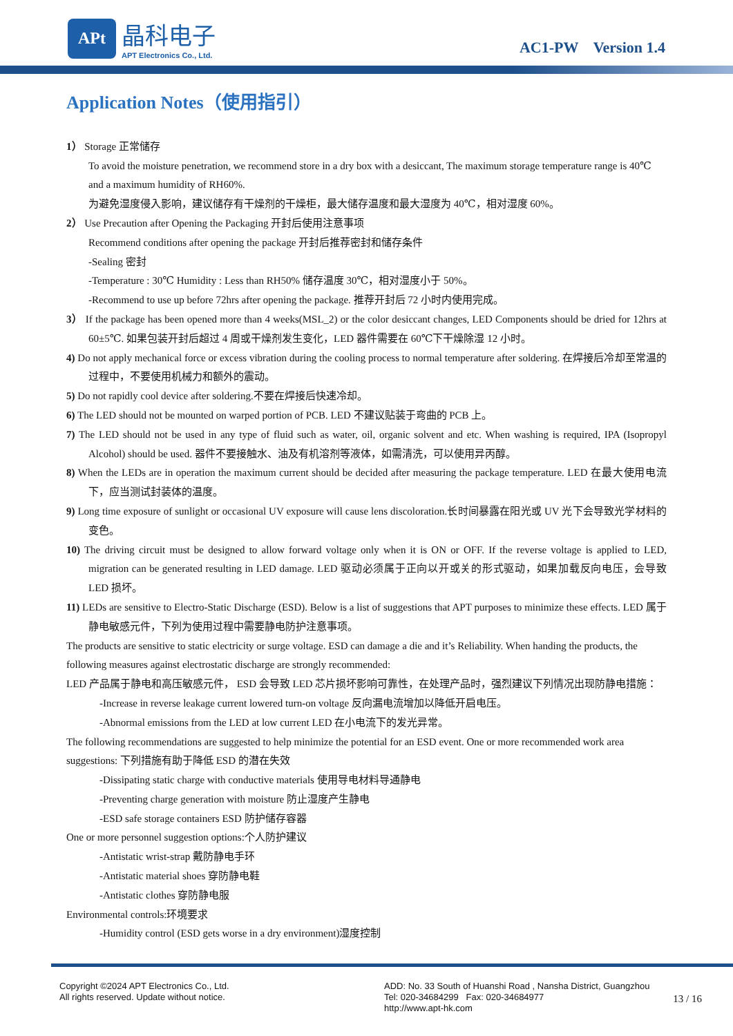APt
晶科电子
APT Electronics Co., Ltd.
AC1-PW Version 1.4
Application Notes（使用指引）
1） Storage 正常储存
To avoid the moisture penetration, we recommend store in a dry box with a desiccant, The maximum storage temperature range is 40℃ and a maximum humidity of RH60%.
为避免湿度侵入影响，建议储存有干燥剂的干燥柜，最大储存温度和最大湿度为 40℃，相对湿度 60%。
2） Use Precaution after Opening the Packaging 开封后使用注意事项
Recommend conditions after opening the package 开封后推荐密封和储存条件
-Sealing 密封
-Temperature : 30℃ Humidity : Less than RH50% 储存温度 30℃，相对湿度小于 50%。
-Recommend to use up before 72hrs after opening the package. 推荐开封后 72 小时内使用完成。
3） If the package has been opened more than 4 weeks(MSL_2) or the color desiccant changes, LED Components should be dried for 12hrs at 60±5℃. 如果包装开封后超过 4 周或干燥剂发生变化，LED 器件需要在 60℃下干燥除湿 12 小时。
4) Do not apply mechanical force or excess vibration during the cooling process to normal temperature after soldering. 在焊接后冷却至常温的过程中，不要使用机械力和额外的震动。
5) Do not rapidly cool device after soldering.不要在焊接后快速冷却。
6) The LED should not be mounted on warped portion of PCB. LED 不建议贴装于弯曲的 PCB 上。
7) The LED should not be used in any type of fluid such as water, oil, organic solvent and etc. When washing is required, IPA (Isopropyl Alcohol) should be used. 器件不要接触水、油及有机溶剂等液体，如需清洗，可以使用异丙醇。
8) When the LEDs are in operation the maximum current should be decided after measuring the package temperature. LED 在最大使用电流下，应当测试封装体的温度。
9) Long time exposure of sunlight or occasional UV exposure will cause lens discoloration.长时间暴露在阳光或 UV 光下会导致光学材料的变色。
10) The driving circuit must be designed to allow forward voltage only when it is ON or OFF. If the reverse voltage is applied to LED, migration can be generated resulting in LED damage. LED 驱动必须属于正向以开或关的形式驱动，如果加载反向电压，会导致 LED 损坏。
11) LEDs are sensitive to Electro-Static Discharge (ESD). Below is a list of suggestions that APT purposes to minimize these effects. LED 属于静电敏感元件，下列为使用过程中需要静电防护注意事项。
The products are sensitive to static electricity or surge voltage. ESD can damage a die and it’s Reliability. When handing the products, the following measures against electrostatic discharge are strongly recommended:
LED 产品属于静电和高压敏感元件， ESD 会导致 LED 芯片损坏影响可靠性，在处理产品时，强烈建议下列情况出现防静电措施：
-Increase in reverse leakage current lowered turn-on voltage 反向漏电流增加以降低开启电压。
-Abnormal emissions from the LED at low current LED 在小电流下的发光异常。
The following recommendations are suggested to help minimize the potential for an ESD event. One or more recommended work area suggestions: 下列措施有助于降低 ESD 的潜在失效
-Dissipating static charge with conductive materials 使用导电材料导通静电
-Preventing charge generation with moisture 防止湿度产生静电
-ESD safe storage containers ESD 防护储存容器
One or more personnel suggestion options:个人防护建议
-Antistatic wrist-strap 戴防静电手环
-Antistatic material shoes 穿防静电鞋
-Antistatic clothes 穿防静电服
Environmental controls:环境要求
-Humidity control (ESD gets worse in a dry environment)湿度控制
Copyright ©2024 APT Electronics Co., Ltd.
All rights reserved. Update without notice.
ADD: No. 33 South of Huanshi Road , Nansha District, Guangzhou
Tel: 020-34684299 Fax: 020-34684977
http://www.apt-hk.com
13 / 16